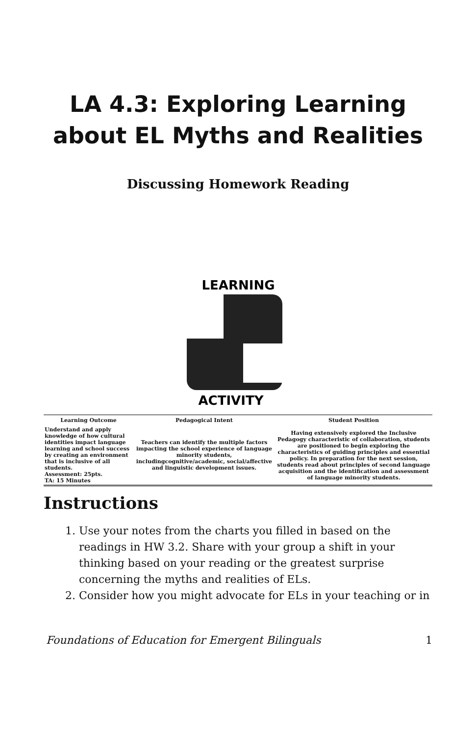LA 4.3: Exploring Learning about EL Myths and Realities
Discussing Homework Reading
LEARNING
ACTIVITY
| Learning Outcome | Pedagogical Intent | Student Position |
| --- | --- | --- |
| Understand and apply knowledge of how cultural identities impact language learning and school success by creating an environment that is inclusive of all students. Assessment: 25pts. TA: 15 Minutes | Teachers can identify the multiple factors impacting the school experience of language minority students, includingcognitive/academic, social/affective and linguistic development issues. | Having extensively explored the Inclusive Pedagogy characteristic of collaboration, students are positioned to begin exploring the characteristics of guiding principles and essential policy. In preparation for the next session, students read about principles of second language acquisition and the identification and assessment of language minority students. |
Instructions
1. Use your notes from the charts you filled in based on the readings in HW 3.2. Share with your group a shift in your thinking based on your reading or the greatest surprise concerning the myths and realities of ELs.
2. Consider how you might advocate for ELs in your teaching or in
Foundations of Education for Emergent Bilinguals 1